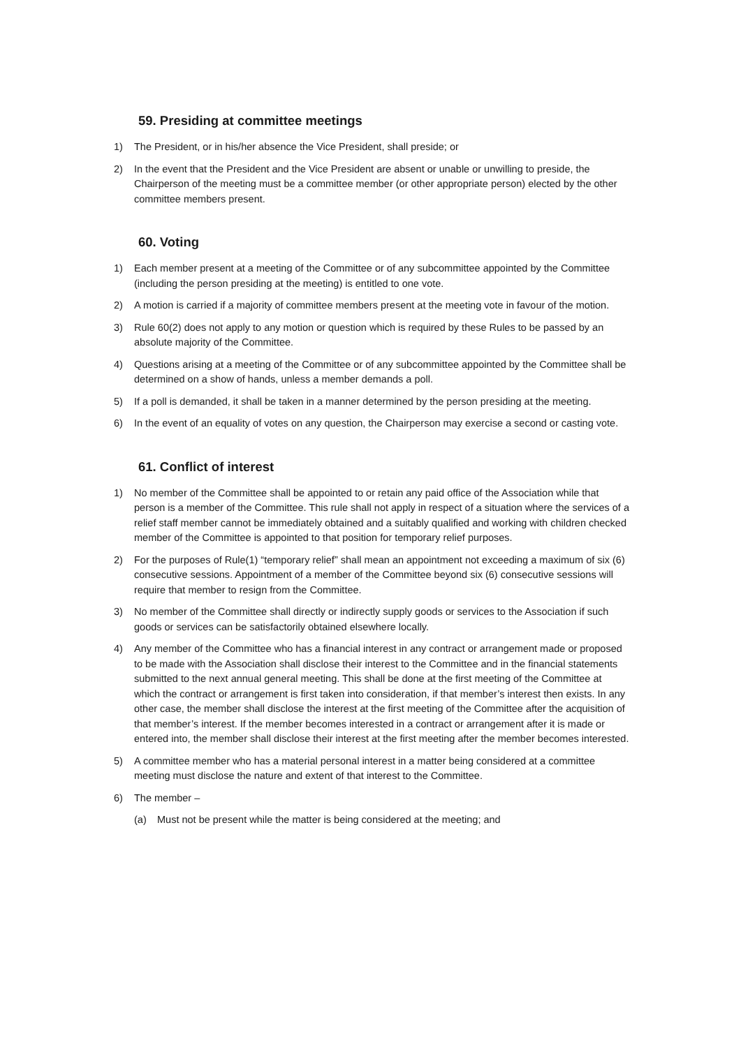59. Presiding at committee meetings
1) The President, or in his/her absence the Vice President, shall preside; or
2) In the event that the President and the Vice President are absent or unable or unwilling to preside, the Chairperson of the meeting must be a committee member (or other appropriate person) elected by the other committee members present.
60. Voting
1) Each member present at a meeting of the Committee or of any subcommittee appointed by the Committee (including the person presiding at the meeting) is entitled to one vote.
2) A motion is carried if a majority of committee members present at the meeting vote in favour of the motion.
3) Rule 60(2) does not apply to any motion or question which is required by these Rules to be passed by an absolute majority of the Committee.
4) Questions arising at a meeting of the Committee or of any subcommittee appointed by the Committee shall be determined on a show of hands, unless a member demands a poll.
5) If a poll is demanded, it shall be taken in a manner determined by the person presiding at the meeting.
6) In the event of an equality of votes on any question, the Chairperson may exercise a second or casting vote.
61. Conflict of interest
1) No member of the Committee shall be appointed to or retain any paid office of the Association while that person is a member of the Committee. This rule shall not apply in respect of a situation where the services of a relief staff member cannot be immediately obtained and a suitably qualified and working with children checked member of the Committee is appointed to that position for temporary relief purposes.
2) For the purposes of Rule(1) “temporary relief” shall mean an appointment not exceeding a maximum of six (6) consecutive sessions. Appointment of a member of the Committee beyond six (6) consecutive sessions will require that member to resign from the Committee.
3) No member of the Committee shall directly or indirectly supply goods or services to the Association if such goods or services can be satisfactorily obtained elsewhere locally.
4) Any member of the Committee who has a financial interest in any contract or arrangement made or proposed to be made with the Association shall disclose their interest to the Committee and in the financial statements submitted to the next annual general meeting. This shall be done at the first meeting of the Committee at which the contract or arrangement is first taken into consideration, if that member’s interest then exists. In any other case, the member shall disclose the interest at the first meeting of the Committee after the acquisition of that member’s interest. If the member becomes interested in a contract or arrangement after it is made or entered into, the member shall disclose their interest at the first meeting after the member becomes interested.
5) A committee member who has a material personal interest in a matter being considered at a committee meeting must disclose the nature and extent of that interest to the Committee.
6) The member –
(a) Must not be present while the matter is being considered at the meeting; and